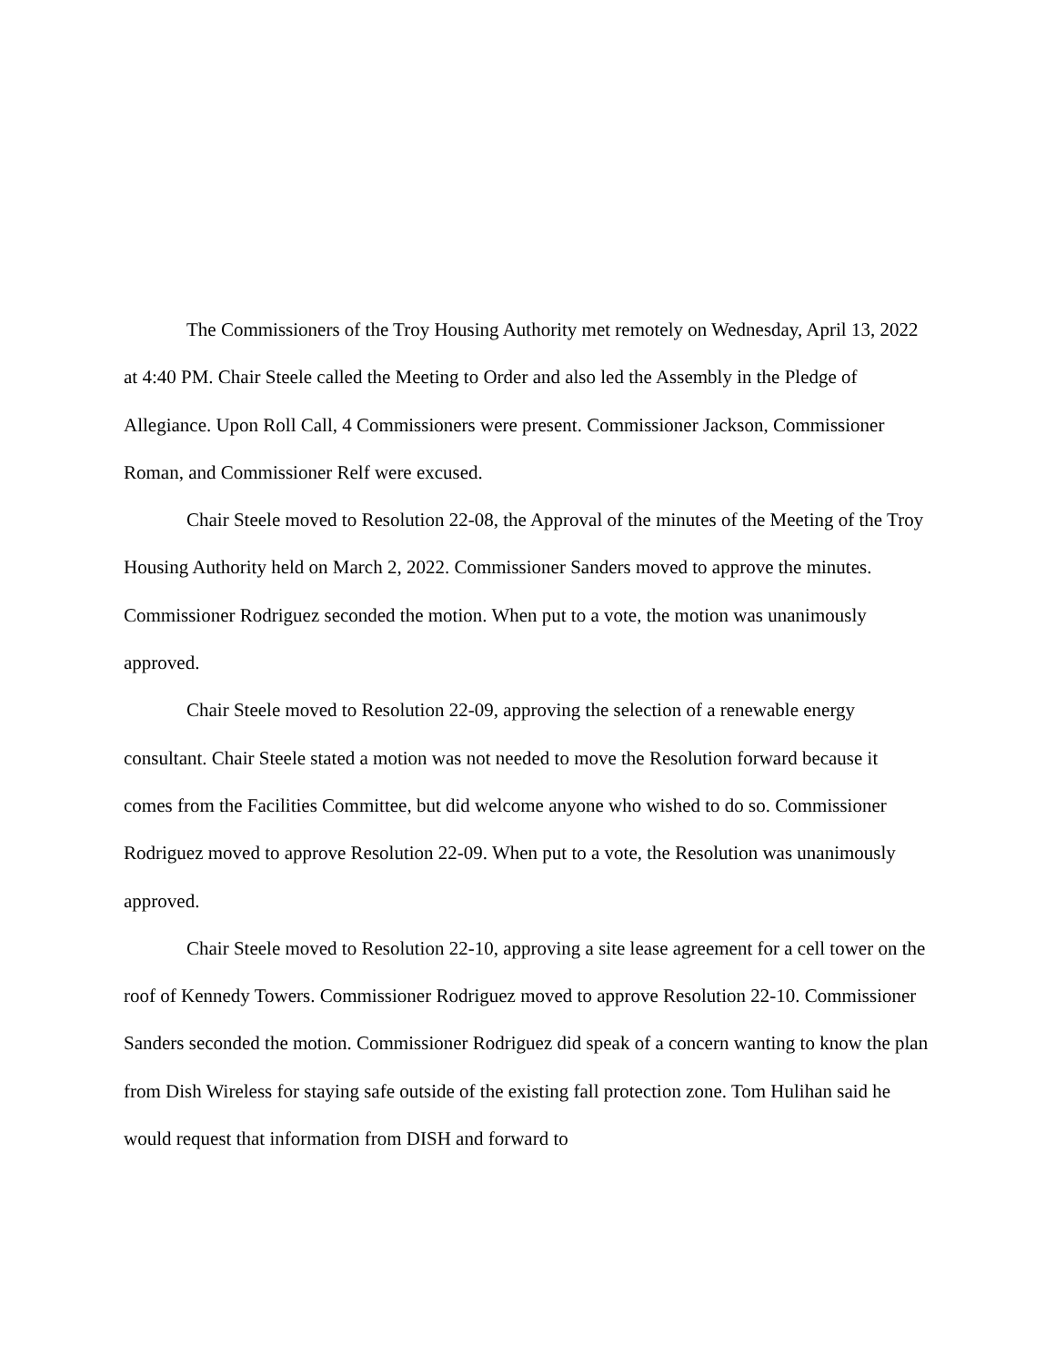The Commissioners of the Troy Housing Authority met remotely on Wednesday, April 13, 2022 at 4:40 PM. Chair Steele called the Meeting to Order and also led the Assembly in the Pledge of Allegiance. Upon Roll Call, 4 Commissioners were present. Commissioner Jackson, Commissioner Roman, and Commissioner Relf were excused.
Chair Steele moved to Resolution 22-08, the Approval of the minutes of the Meeting of the Troy Housing Authority held on March 2, 2022. Commissioner Sanders moved to approve the minutes. Commissioner Rodriguez seconded the motion. When put to a vote, the motion was unanimously approved.
Chair Steele moved to Resolution 22-09, approving the selection of a renewable energy consultant. Chair Steele stated a motion was not needed to move the Resolution forward because it comes from the Facilities Committee, but did welcome anyone who wished to do so. Commissioner Rodriguez moved to approve Resolution 22-09. When put to a vote, the Resolution was unanimously approved.
Chair Steele moved to Resolution 22-10, approving a site lease agreement for a cell tower on the roof of Kennedy Towers. Commissioner Rodriguez moved to approve Resolution 22-10. Commissioner Sanders seconded the motion. Commissioner Rodriguez did speak of a concern wanting to know the plan from Dish Wireless for staying safe outside of the existing fall protection zone. Tom Hulihan said he would request that information from DISH and forward to